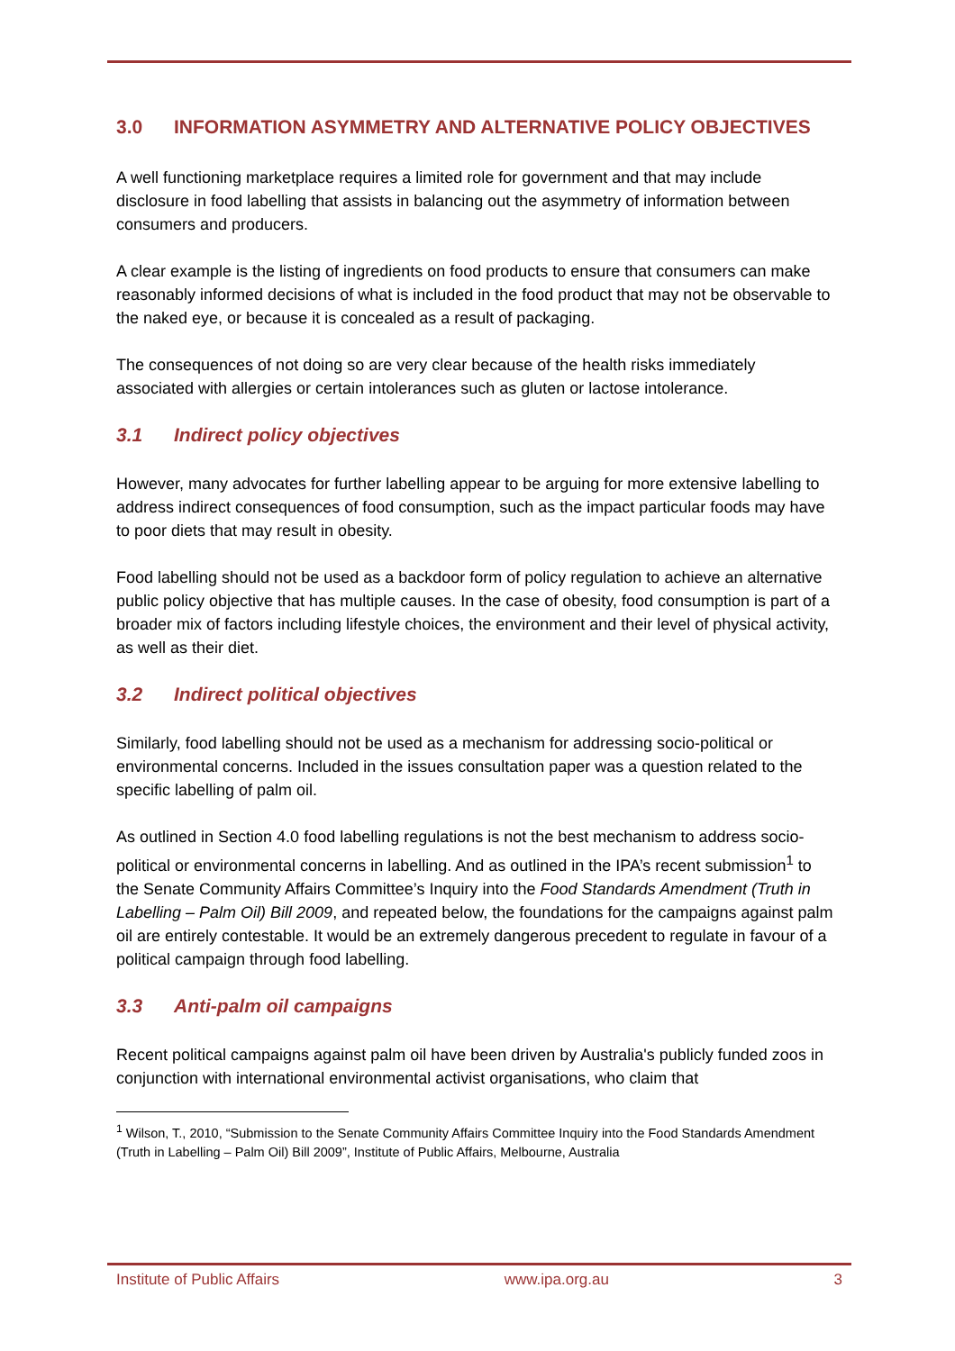3.0 INFORMATION ASYMMETRY AND ALTERNATIVE POLICY OBJECTIVES
A well functioning marketplace requires a limited role for government and that may include disclosure in food labelling that assists in balancing out the asymmetry of information between consumers and producers.
A clear example is the listing of ingredients on food products to ensure that consumers can make reasonably informed decisions of what is included in the food product that may not be observable to the naked eye, or because it is concealed as a result of packaging.
The consequences of not doing so are very clear because of the health risks immediately associated with allergies or certain intolerances such as gluten or lactose intolerance.
3.1 Indirect policy objectives
However, many advocates for further labelling appear to be arguing for more extensive labelling to address indirect consequences of food consumption, such as the impact particular foods may have to poor diets that may result in obesity.
Food labelling should not be used as a backdoor form of policy regulation to achieve an alternative public policy objective that has multiple causes. In the case of obesity, food consumption is part of a broader mix of factors including lifestyle choices, the environment and their level of physical activity, as well as their diet.
3.2 Indirect political objectives
Similarly, food labelling should not be used as a mechanism for addressing socio-political or environmental concerns. Included in the issues consultation paper was a question related to the specific labelling of palm oil.
As outlined in Section 4.0 food labelling regulations is not the best mechanism to address socio-political or environmental concerns in labelling. And as outlined in the IPA’s recent submission<sup>1</sup> to the Senate Community Affairs Committee’s Inquiry into the Food Standards Amendment (Truth in Labelling – Palm Oil) Bill 2009, and repeated below, the foundations for the campaigns against palm oil are entirely contestable. It would be an extremely dangerous precedent to regulate in favour of a political campaign through food labelling.
3.3 Anti-palm oil campaigns
Recent political campaigns against palm oil have been driven by Australia's publicly funded zoos in conjunction with international environmental activist organisations, who claim that
<sup>1</sup> Wilson, T., 2010, “Submission to the Senate Community Affairs Committee Inquiry into the Food Standards Amendment (Truth in Labelling – Palm Oil) Bill 2009”, Institute of Public Affairs, Melbourne, Australia
Institute of Public Affairs www.ipa.org.au 3